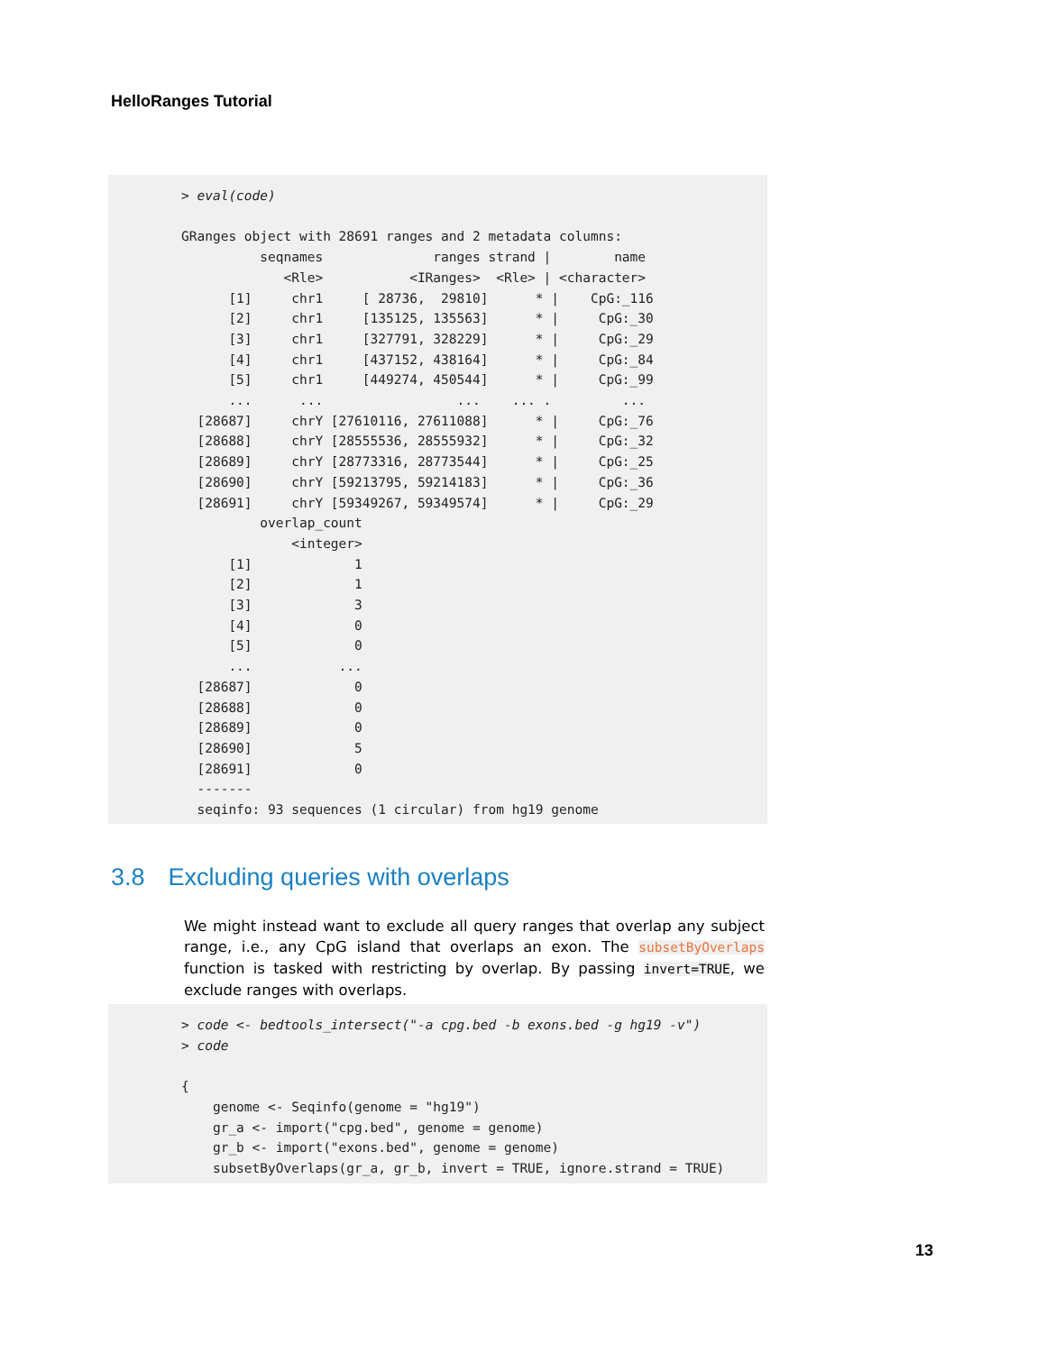HelloRanges Tutorial
> eval(code)

GRanges object with 28691 ranges and 2 metadata columns:
          seqnames              ranges strand |        name
             <Rle>           <IRanges>  <Rle> | <character>
      [1]     chr1     [ 28736,  29810]      * |    CpG:_116
      [2]     chr1     [135125, 135563]      * |     CpG:_30
      [3]     chr1     [327791, 328229]      * |     CpG:_29
      [4]     chr1     [437152, 438164]      * |     CpG:_84
      [5]     chr1     [449274, 450544]      * |     CpG:_99
      ...      ...                 ...    ... .         ...
  [28687]     chrY [27610116, 27611088]      * |     CpG:_76
  [28688]     chrY [28555536, 28555932]      * |     CpG:_32
  [28689]     chrY [28773316, 28773544]      * |     CpG:_25
  [28690]     chrY [59213795, 59214183]      * |     CpG:_36
  [28691]     chrY [59349267, 59349574]      * |     CpG:_29
          overlap_count
              <integer>
      [1]             1
      [2]             1
      [3]             3
      [4]             0
      [5]             0
      ...           ...
  [28687]             0
  [28688]             0
  [28689]             0
  [28690]             5
  [28691]             0
  -------
  seqinfo: 93 sequences (1 circular) from hg19 genome
3.8 Excluding queries with overlaps
We might instead want to exclude all query ranges that overlap any subject range, i.e., any CpG island that overlaps an exon. The subsetByOverlaps function is tasked with restricting by overlap. By passing invert=TRUE, we exclude ranges with overlaps.
> code <- bedtools_intersect("-a cpg.bed -b exons.bed -g hg19 -v")
> code

{
    genome <- Seqinfo(genome = "hg19")
    gr_a <- import("cpg.bed", genome = genome)
    gr_b <- import("exons.bed", genome = genome)
    subsetByOverlaps(gr_a, gr_b, invert = TRUE, ignore.strand = TRUE)
13